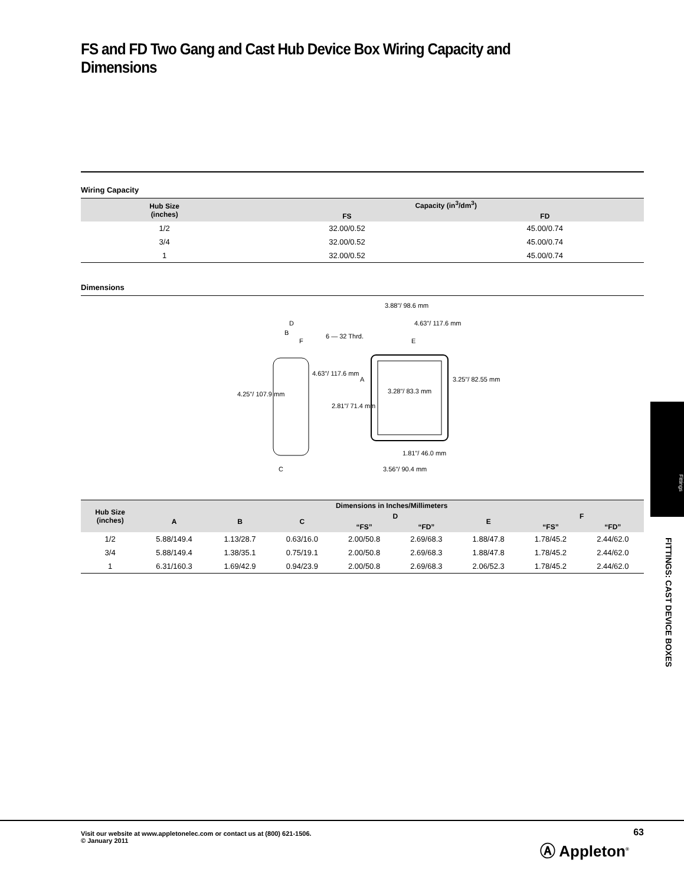FS and FD Two Gang and Cast Hub Device Box Wiring Capacity and Dimensions
Wiring Capacity
| Hub Size (inches) | Capacity (in<sup>3</sup>/dm<sup>3</sup>) | |
| --- | --- | --- |
| | FS | FD |
| 1/2 | 32.00/0.52 | 45.00/0.74 |
| 3/4 | 32.00/0.52 | 45.00/0.74 |
| 1 | 32.00/0.52 | 45.00/0.74 |
Dimensions
3.88"/ 98.6 mm
4.63"/ 117.6 mm
6 — 32 Thrd.
D
B
F E
4.63"/ 117.6 mm
A 3.25"/ 82.55 mm
3.28"/ 83.3 mm 4.25"/ 107.9 mm
2.81"/ 71.4 mm
1.81"/ 46.0 mm
C 3.56"/ 90.4 mm
| Hub Size (inches) | Dimensions in Inches/Millimeters | | | | | | | |
| --- | --- | --- | --- | --- | --- | --- | --- | --- |
| | A | B | C | D | | E | F | |
| | | | | “FS” | “FD” | | “FS” | “FD” |
| 1/2 | 5.88/149.4 | 1.13/28.7 | 0.63/16.0 | 2.00/50.8 | 2.69/68.3 | 1.88/47.8 | 1.78/45.2 | 2.44/62.0 |
| 3/4 | 5.88/149.4 | 1.38/35.1 | 0.75/19.1 | 2.00/50.8 | 2.69/68.3 | 1.88/47.8 | 1.78/45.2 | 2.44/62.0 |
| 1 | 6.31/160.3 | 1.69/42.9 | 0.94/23.9 | 2.00/50.8 | 2.69/68.3 | 2.06/52.3 | 1.78/45.2 | 2.44/62.0 |
Fittings
FITTINGS: CAST DEVICE BOXES
Visit our website at www.appletonelec.com or contact us at (800) 621-1506.
© January 2011
63
Ⓐ Appleton<sup>®</sup>